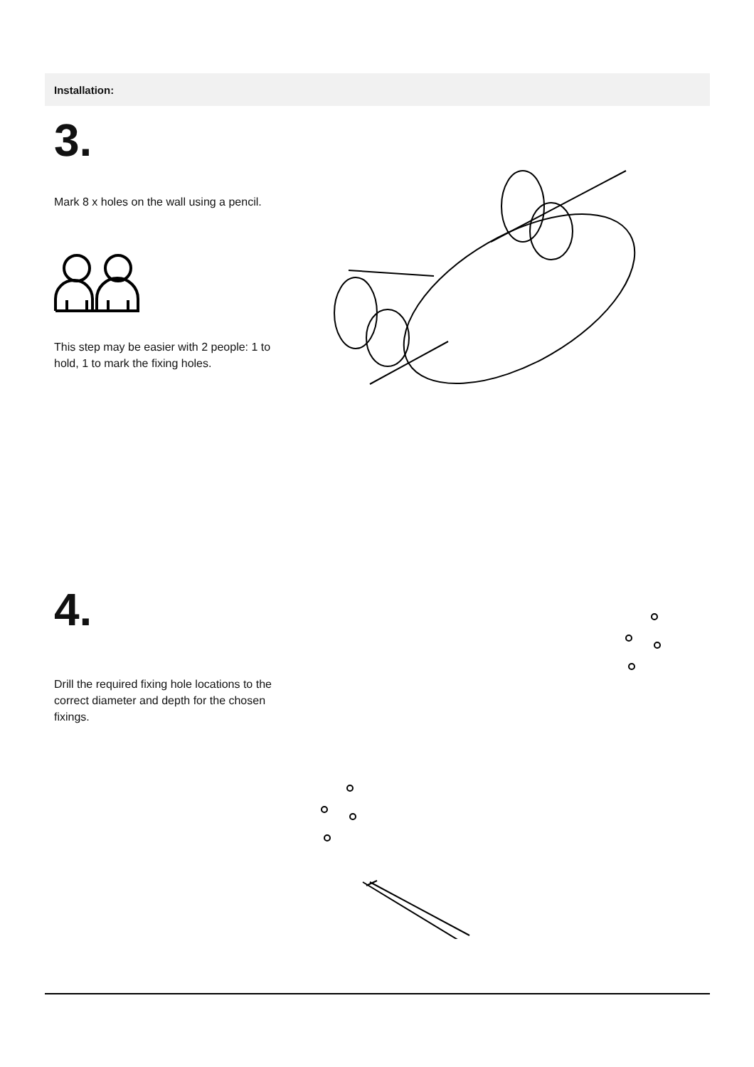Installation:
3.
Mark 8 x holes on the wall using a pencil.
This step may be easier with 2 people: 1 to hold, 1 to mark the fixing holes.
4.
Drill the required fixing hole locations to the correct diameter and depth for the chosen fixings.